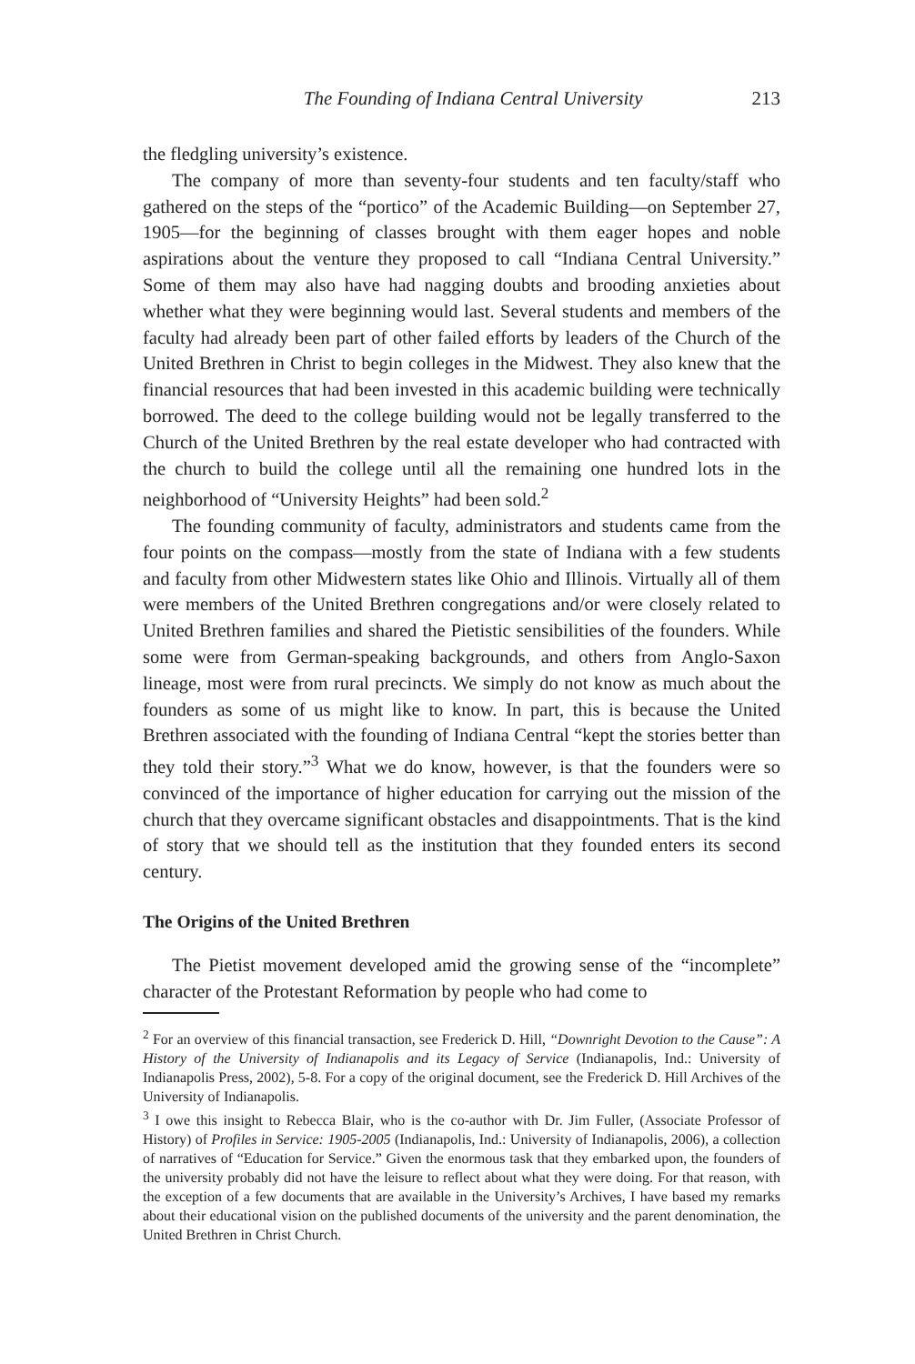The Founding of Indiana Central University 213
the fledgling university’s existence.
The company of more than seventy-four students and ten faculty/staff who gathered on the steps of the “portico” of the Academic Building—on September 27, 1905—for the beginning of classes brought with them eager hopes and noble aspirations about the venture they proposed to call “Indiana Central University.” Some of them may also have had nagging doubts and brooding anxieties about whether what they were beginning would last. Several students and members of the faculty had already been part of other failed efforts by leaders of the Church of the United Brethren in Christ to begin colleges in the Midwest. They also knew that the financial resources that had been invested in this academic building were technically borrowed. The deed to the college building would not be legally transferred to the Church of the United Brethren by the real estate developer who had contracted with the church to build the college until all the remaining one hundred lots in the neighborhood of “University Heights” had been sold.<sup>2</sup>
The founding community of faculty, administrators and students came from the four points on the compass—mostly from the state of Indiana with a few students and faculty from other Midwestern states like Ohio and Illinois. Virtually all of them were members of the United Brethren congregations and/or were closely related to United Brethren families and shared the Pietistic sensibilities of the founders. While some were from German-speaking backgrounds, and others from Anglo-Saxon lineage, most were from rural precincts. We simply do not know as much about the founders as some of us might like to know. In part, this is because the United Brethren associated with the founding of Indiana Central “kept the stories better than they told their story.”<sup>3</sup> What we do know, however, is that the founders were so convinced of the importance of higher education for carrying out the mission of the church that they overcame significant obstacles and disappointments. That is the kind of story that we should tell as the institution that they founded enters its second century.
The Origins of the United Brethren
The Pietist movement developed amid the growing sense of the “incomplete” character of the Protestant Reformation by people who had come to
<sup>2</sup> For an overview of this financial transaction, see Frederick D. Hill, “Downright Devotion to the Cause”: A History of the University of Indianapolis and its Legacy of Service (Indianapolis, Ind.: University of Indianapolis Press, 2002), 5-8. For a copy of the original document, see the Frederick D. Hill Archives of the University of Indianapolis.
<sup>3</sup> I owe this insight to Rebecca Blair, who is the co-author with Dr. Jim Fuller, (Associate Professor of History) of Profiles in Service: 1905-2005 (Indianapolis, Ind.: University of Indianapolis, 2006), a collection of narratives of “Education for Service.” Given the enormous task that they embarked upon, the founders of the university probably did not have the leisure to reflect about what they were doing. For that reason, with the exception of a few documents that are available in the University’s Archives, I have based my remarks about their educational vision on the published documents of the university and the parent denomination, the United Brethren in Christ Church.